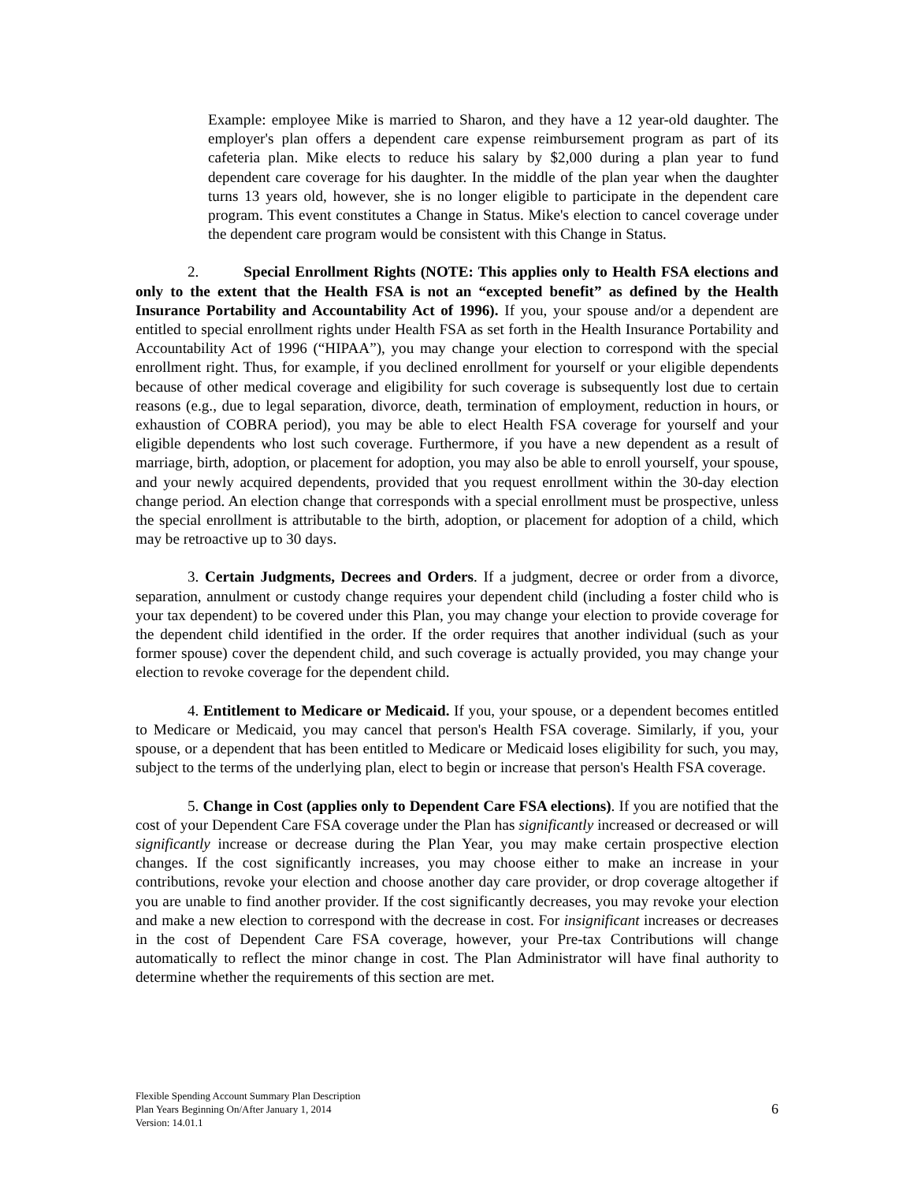Example: employee Mike is married to Sharon, and they have a 12 year-old daughter. The employer's plan offers a dependent care expense reimbursement program as part of its cafeteria plan. Mike elects to reduce his salary by $2,000 during a plan year to fund dependent care coverage for his daughter. In the middle of the plan year when the daughter turns 13 years old, however, she is no longer eligible to participate in the dependent care program. This event constitutes a Change in Status. Mike's election to cancel coverage under the dependent care program would be consistent with this Change in Status.
2. Special Enrollment Rights (NOTE: This applies only to Health FSA elections and only to the extent that the Health FSA is not an “excepted benefit” as defined by the Health Insurance Portability and Accountability Act of 1996). If you, your spouse and/or a dependent are entitled to special enrollment rights under Health FSA as set forth in the Health Insurance Portability and Accountability Act of 1996 (“HIPAA”), you may change your election to correspond with the special enrollment right. Thus, for example, if you declined enrollment for yourself or your eligible dependents because of other medical coverage and eligibility for such coverage is subsequently lost due to certain reasons (e.g., due to legal separation, divorce, death, termination of employment, reduction in hours, or exhaustion of COBRA period), you may be able to elect Health FSA coverage for yourself and your eligible dependents who lost such coverage. Furthermore, if you have a new dependent as a result of marriage, birth, adoption, or placement for adoption, you may also be able to enroll yourself, your spouse, and your newly acquired dependents, provided that you request enrollment within the 30-day election change period. An election change that corresponds with a special enrollment must be prospective, unless the special enrollment is attributable to the birth, adoption, or placement for adoption of a child, which may be retroactive up to 30 days.
3. Certain Judgments, Decrees and Orders. If a judgment, decree or order from a divorce, separation, annulment or custody change requires your dependent child (including a foster child who is your tax dependent) to be covered under this Plan, you may change your election to provide coverage for the dependent child identified in the order. If the order requires that another individual (such as your former spouse) cover the dependent child, and such coverage is actually provided, you may change your election to revoke coverage for the dependent child.
4. Entitlement to Medicare or Medicaid. If you, your spouse, or a dependent becomes entitled to Medicare or Medicaid, you may cancel that person's Health FSA coverage. Similarly, if you, your spouse, or a dependent that has been entitled to Medicare or Medicaid loses eligibility for such, you may, subject to the terms of the underlying plan, elect to begin or increase that person's Health FSA coverage.
5. Change in Cost (applies only to Dependent Care FSA elections). If you are notified that the cost of your Dependent Care FSA coverage under the Plan has significantly increased or decreased or will significantly increase or decrease during the Plan Year, you may make certain prospective election changes. If the cost significantly increases, you may choose either to make an increase in your contributions, revoke your election and choose another day care provider, or drop coverage altogether if you are unable to find another provider. If the cost significantly decreases, you may revoke your election and make a new election to correspond with the decrease in cost. For insignificant increases or decreases in the cost of Dependent Care FSA coverage, however, your Pre-tax Contributions will change automatically to reflect the minor change in cost. The Plan Administrator will have final authority to determine whether the requirements of this section are met.
Flexible Spending Account Summary Plan Description
Plan Years Beginning On/After January 1, 2014
Version: 14.01.1
6